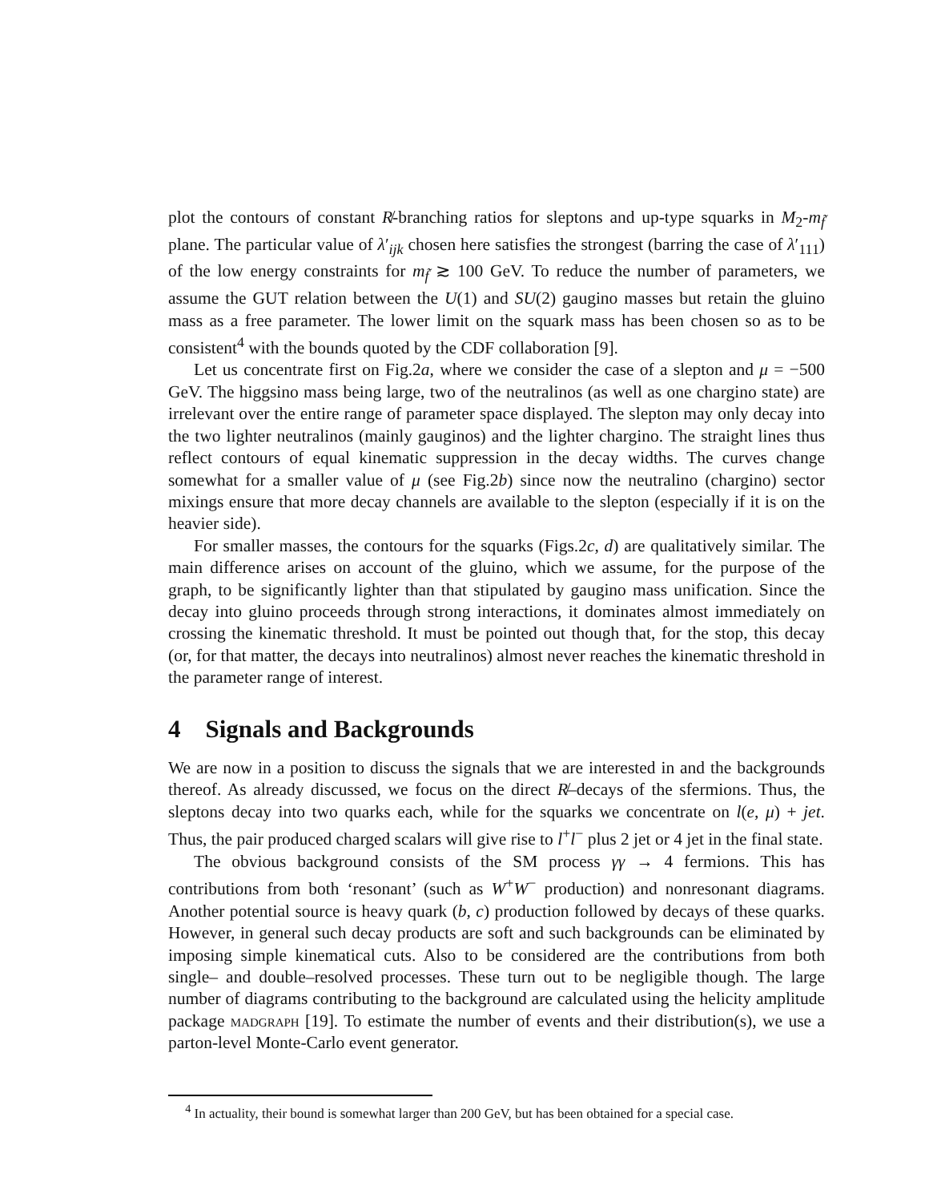plot the contours of constant R̸-branching ratios for sleptons and up-type squarks in M<sub>2</sub>-m<sub>f̃</sub> plane. The particular value of λ′<sub>ijk</sub> chosen here satisfies the strongest (barring the case of λ′<sub>111</sub>) of the low energy constraints for m<sub>f̃</sub> ≳ 100 GeV. To reduce the number of parameters, we assume the GUT relation between the U(1) and SU(2) gaugino masses but retain the gluino mass as a free parameter. The lower limit on the squark mass has been chosen so as to be consistent<sup>4</sup> with the bounds quoted by the CDF collaboration [9].
Let us concentrate first on Fig.2a, where we consider the case of a slepton and μ = −500 GeV. The higgsino mass being large, two of the neutralinos (as well as one chargino state) are irrelevant over the entire range of parameter space displayed. The slepton may only decay into the two lighter neutralinos (mainly gauginos) and the lighter chargino. The straight lines thus reflect contours of equal kinematic suppression in the decay widths. The curves change somewhat for a smaller value of μ (see Fig.2b) since now the neutralino (chargino) sector mixings ensure that more decay channels are available to the slepton (especially if it is on the heavier side).
For smaller masses, the contours for the squarks (Figs.2c, d) are qualitatively similar. The main difference arises on account of the gluino, which we assume, for the purpose of the graph, to be significantly lighter than that stipulated by gaugino mass unification. Since the decay into gluino proceeds through strong interactions, it dominates almost immediately on crossing the kinematic threshold. It must be pointed out though that, for the stop, this decay (or, for that matter, the decays into neutralinos) almost never reaches the kinematic threshold in the parameter range of interest.
4 Signals and Backgrounds
We are now in a position to discuss the signals that we are interested in and the backgrounds thereof. As already discussed, we focus on the direct R̸–decays of the sfermions. Thus, the sleptons decay into two quarks each, while for the squarks we concentrate on l(e, μ) + jet. Thus, the pair produced charged scalars will give rise to l<sup>+</sup>l<sup>−</sup> plus 2 jet or 4 jet in the final state.
The obvious background consists of the SM process γγ → 4 fermions. This has contributions from both ‘resonant’ (such as W<sup>+</sup>W<sup>−</sup> production) and nonresonant diagrams. Another potential source is heavy quark (b, c) production followed by decays of these quarks. However, in general such decay products are soft and such backgrounds can be eliminated by imposing simple kinematical cuts. Also to be considered are the contributions from both single– and double–resolved processes. These turn out to be negligible though. The large number of diagrams contributing to the background are calculated using the helicity amplitude package madgraph [19]. To estimate the number of events and their distribution(s), we use a parton-level Monte-Carlo event generator.
<sup>4</sup> In actuality, their bound is somewhat larger than 200 GeV, but has been obtained for a special case.